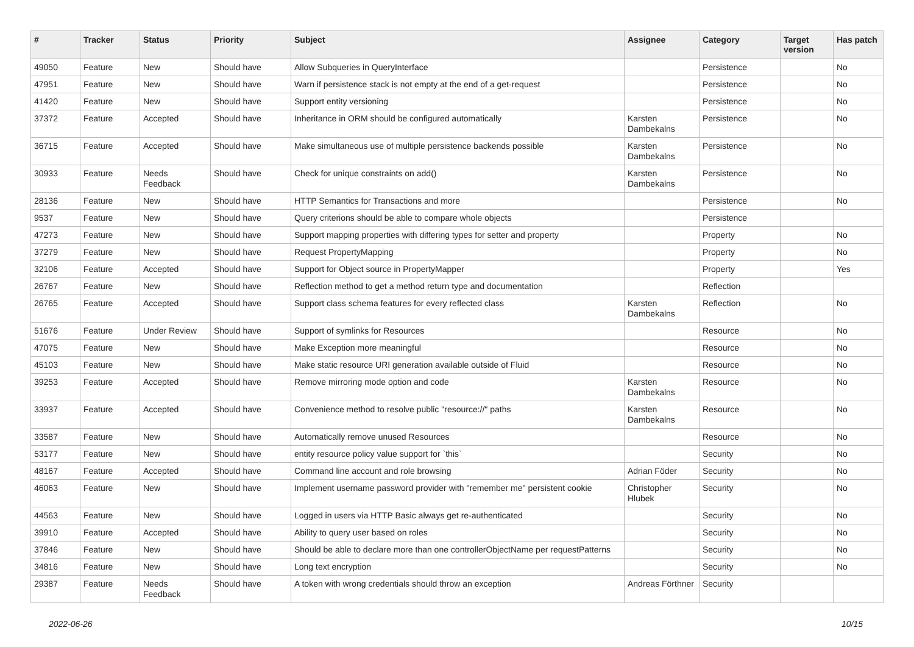| # | Tracker | Status | Priority | Subject | Assignee | Category | Target version | Has patch |
| --- | --- | --- | --- | --- | --- | --- | --- | --- |
| 49050 | Feature | New | Should have | Allow Subqueries in QueryInterface | | Persistence | | No |
| 47951 | Feature | New | Should have | Warn if persistence stack is not empty at the end of a get-request | | Persistence | | No |
| 41420 | Feature | New | Should have | Support entity versioning | | Persistence | | No |
| 37372 | Feature | Accepted | Should have | Inheritance in ORM should be configured automatically | Karsten Dambekalns | Persistence | | No |
| 36715 | Feature | Accepted | Should have | Make simultaneous use of multiple persistence backends possible | Karsten Dambekalns | Persistence | | No |
| 30933 | Feature | Needs Feedback | Should have | Check for unique constraints on add() | Karsten Dambekalns | Persistence | | No |
| 28136 | Feature | New | Should have | HTTP Semantics for Transactions and more | | Persistence | | No |
| 9537 | Feature | New | Should have | Query criterions should be able to compare whole objects | | Persistence | | |
| 47273 | Feature | New | Should have | Support mapping properties with differing types for setter and property | | Property | | No |
| 37279 | Feature | New | Should have | Request PropertyMapping | | Property | | No |
| 32106 | Feature | Accepted | Should have | Support for Object source in PropertyMapper | | Property | | Yes |
| 26767 | Feature | New | Should have | Reflection method to get a method return type and documentation | | Reflection | | |
| 26765 | Feature | Accepted | Should have | Support class schema features for every reflected class | Karsten Dambekalns | Reflection | | No |
| 51676 | Feature | Under Review | Should have | Support of symlinks for Resources | | Resource | | No |
| 47075 | Feature | New | Should have | Make Exception more meaningful | | Resource | | No |
| 45103 | Feature | New | Should have | Make static resource URI generation available outside of Fluid | | Resource | | No |
| 39253 | Feature | Accepted | Should have | Remove mirroring mode option and code | Karsten Dambekalns | Resource | | No |
| 33937 | Feature | Accepted | Should have | Convenience method to resolve public "resource://" paths | Karsten Dambekalns | Resource | | No |
| 33587 | Feature | New | Should have | Automatically remove unused Resources | | Resource | | No |
| 53177 | Feature | New | Should have | entity resource policy value support for `this` | | Security | | No |
| 48167 | Feature | Accepted | Should have | Command line account and role browsing | Adrian Föder | Security | | No |
| 46063 | Feature | New | Should have | Implement username password provider with "remember me" persistent cookie | Christopher Hlubek | Security | | No |
| 44563 | Feature | New | Should have | Logged in users via HTTP Basic always get re-authenticated | | Security | | No |
| 39910 | Feature | Accepted | Should have | Ability to query user based on roles | | Security | | No |
| 37846 | Feature | New | Should have | Should be able to declare more than one controllerObjectName per requestPatterns | | Security | | No |
| 34816 | Feature | New | Should have | Long text encryption | | Security | | No |
| 29387 | Feature | Needs Feedback | Should have | A token with wrong credentials should throw an exception | Andreas Förthner | Security | | |
2022-06-26 10/15